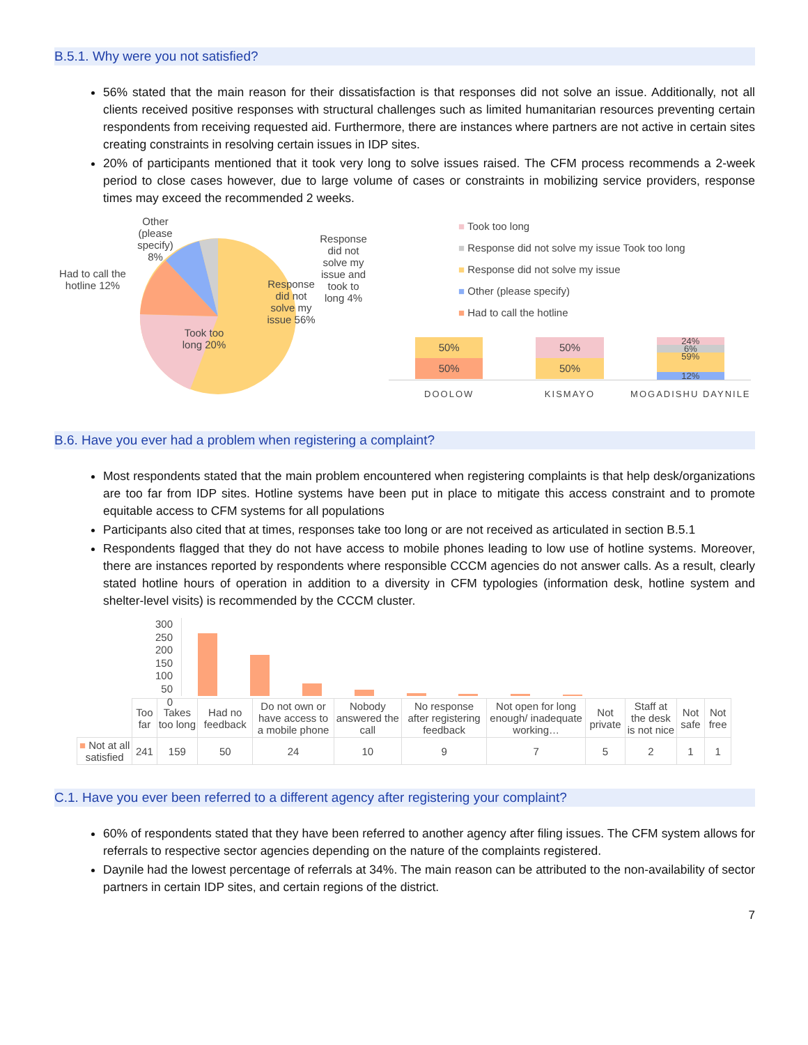B.5.1. Why were you not satisfied?
56% stated that the main reason for their dissatisfaction is that responses did not solve an issue. Additionally, not all clients received positive responses with structural challenges such as limited humanitarian resources preventing certain respondents from receiving requested aid. Furthermore, there are instances where partners are not active in certain sites creating constraints in resolving certain issues in IDP sites.
20% of participants mentioned that it took very long to solve issues raised. The CFM process recommends a 2-week period to close cases however, due to large volume of cases or constraints in mobilizing service providers, response times may exceed the recommended 2 weeks.
Had to call the hotline 12%
Other (please specify) 8%
Took too long 20%
Response did not solve my issue 56%
Response did not solve my issue and took to long 4%
■ Took too long
■ Response did not solve my issue Took too long
■ Response did not solve my issue
■ Other (please specify)
■ Had to call the hotline
50%
50%
50%
50%
24%
6%
59%
12%
DOOLOW KISMAYO MOGADISHU DAYNILE
B.6. Have you ever had a problem when registering a complaint?
Most respondents stated that the main problem encountered when registering complaints is that help desk/organizations are too far from IDP sites. Hotline systems have been put in place to mitigate this access constraint and to promote equitable access to CFM systems for all populations
Participants also cited that at times, responses take too long or are not received as articulated in section B.5.1
Respondents flagged that they do not have access to mobile phones leading to low use of hotline systems. Moreover, there are instances reported by respondents where responsible CCCM agencies do not answer calls. As a result, clearly stated hotline hours of operation in addition to a diversity in CFM typologies (information desk, hotline system and shelter-level visits) is recommended by the CCCM cluster.
300
250
200
150
100
50
0
| | Too far | Takes too long | Had no feedback | Do not own or have access to a mobile phone | Nobody answered the call | No response after registering feedback | Not open for long enough/ inadequate working… | Not private | Staff at the desk is not nice | Not safe | Not free |
| ■ Not at all satisfied | 241 | 159 | 50 | 24 | 10 | 9 | 7 | 5 | 2 | 1 | 1 |
C.1. Have you ever been referred to a different agency after registering your complaint?
60% of respondents stated that they have been referred to another agency after filing issues. The CFM system allows for referrals to respective sector agencies depending on the nature of the complaints registered.
Daynile had the lowest percentage of referrals at 34%. The main reason can be attributed to the non-availability of sector partners in certain IDP sites, and certain regions of the district.
7